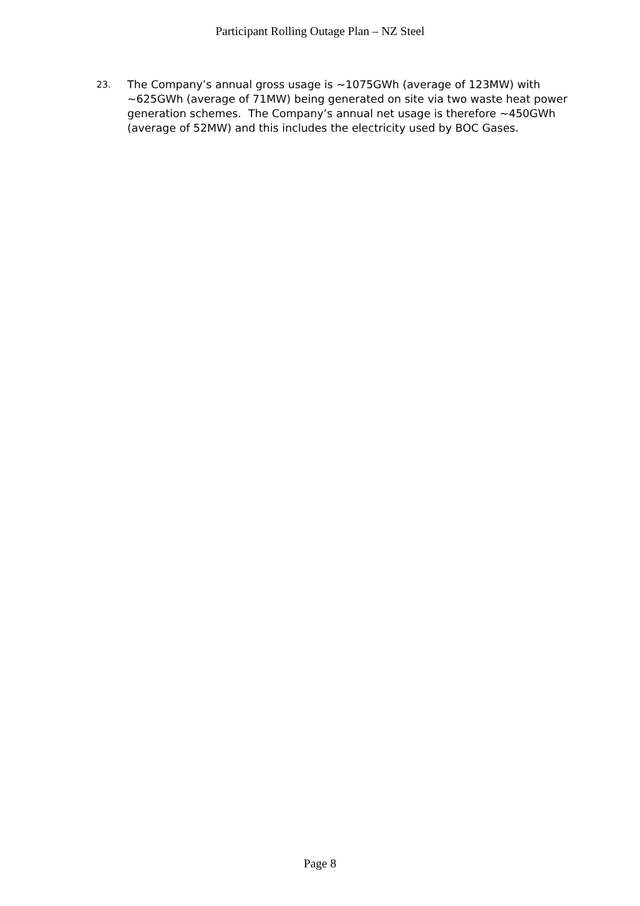Participant Rolling Outage Plan – NZ Steel
23. The Company’s annual gross usage is ~1075GWh (average of 123MW) with ~625GWh (average of 71MW) being generated on site via two waste heat power generation schemes. The Company’s annual net usage is therefore ~450GWh (average of 52MW) and this includes the electricity used by BOC Gases.
Page 8